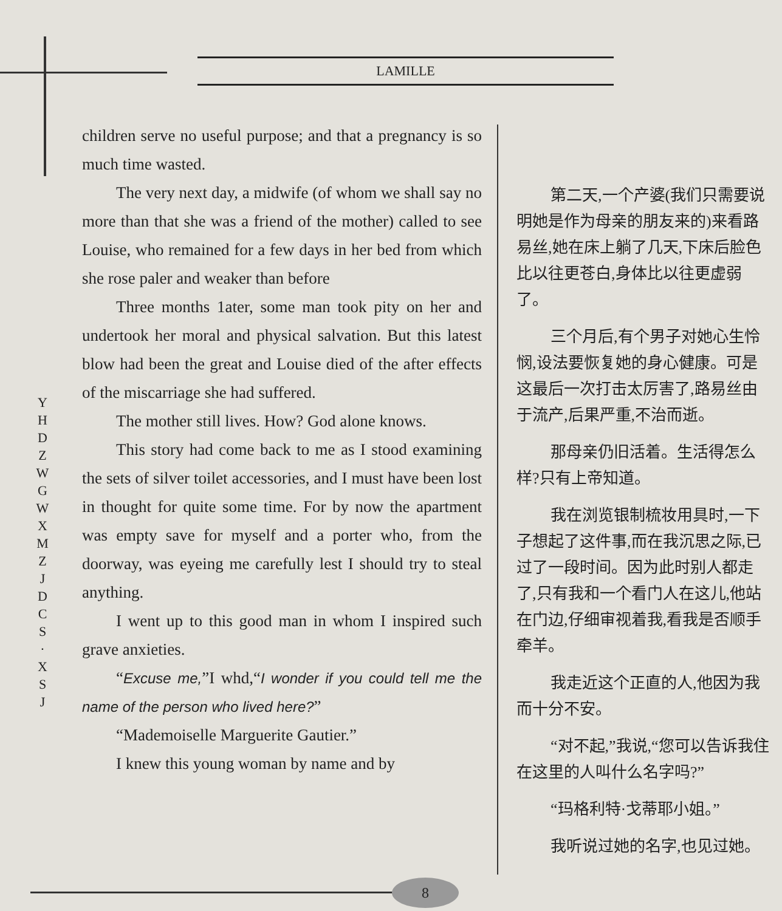LAMILLE
Y H D Z W G W X M Z J D C S · X S J
children serve no useful purpose; and that a pregnancy is so much time wasted.
The very next day, a midwife (of whom we shall say no more than that she was a friend of the mother) called to see Louise, who remained for a few days in her bed from which she rose paler and weaker than before
Three months 1ater, some man took pity on her and undertook her moral and physical salvation. But this latest blow had been the great and Louise died of the after effects of the miscarriage she had suffered.
The mother still lives. How? God alone knows.
This story had come back to me as I stood examining the sets of silver toilet accessories, and I must have been lost in thought for quite some time. For by now the apartment was empty save for myself and a porter who, from the doorway, was eyeing me carefully lest I should try to steal anything.
I went up to this good man in whom I inspired such grave anxieties.
“Excuse me,”I whd,“I wonder if you could tell me the name of the person who lived here?”
“Mademoiselle Marguerite Gautier.”
I knew this young woman by name and by
第二天,一个产婆(我们只需要说明她是作为母亲的朋友来的)来看路易丝,她在床上躺了几天,下床后脸色比以往更苍白,身体比以往更虚弱了。
三个月后,有个男子对她心生怜悯,设法要恢复她的身心健康。可是这最后一次打击太厉害了,路易丝由于流产,后果严重,不治而逝。
那母亲仍旧活着。生活得怎么样?只有上帝知道。
我在浏览银制梳妆用具时,一下子想起了这件事,而在我沉思之际,已过了一段时间。因为此时别人都走了,只有我和一个看门人在这儿,他站在门边,仔细审视着我,看我是否顺手牵羊。
我走近这个正直的人,他因为我而十分不安。
“对不起,”我说,“您可以告诉我住在这里的人叫什么名字吗?”
“玛格利特·戈蒂耶小姐。”
我听说过她的名字,也见过她。
8